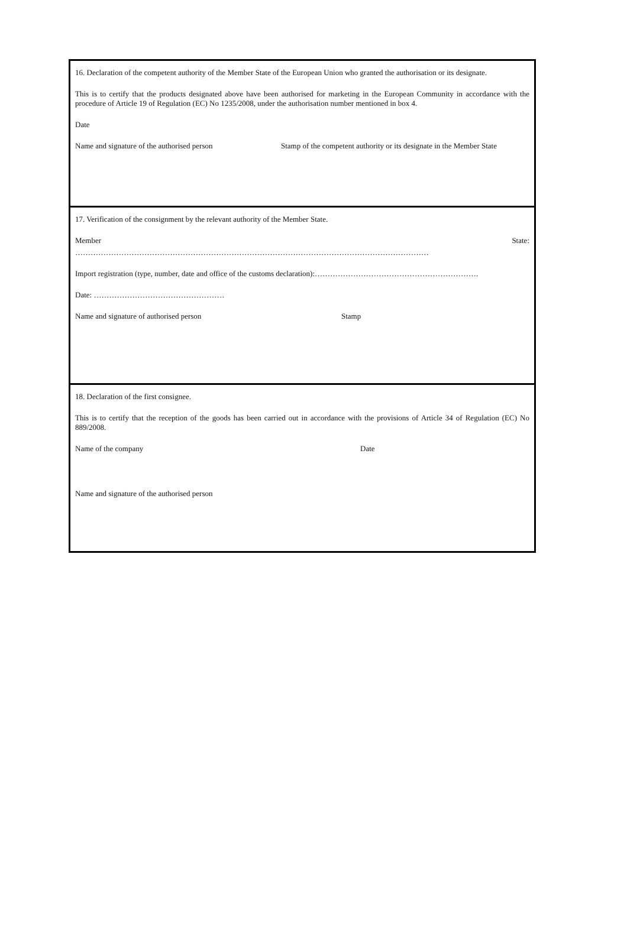16. Declaration of the competent authority of the Member State of the European Union who granted the authorisation or its designate.
This is to certify that the products designated above have been authorised for marketing in the European Community in accordance with the procedure of Article 19 of Regulation (EC) No 1235/2008, under the authorisation number mentioned in box 4.
Date
Name and signature of the authorised person Stamp of the competent authority or its designate in the Member State
17. Verification of the consignment by the relevant authority of the Member State.
Member State:
…………………………………………………………………………………………………………………………
Import registration (type, number, date and office of the customs declaration):……………………………………………………….
Date: ……………………………………………
Name and signature of authorised person Stamp
18. Declaration of the first consignee.
This is to certify that the reception of the goods has been carried out in accordance with the provisions of Article 34 of Regulation (EC) No 889/2008.
Name of the company Date
Name and signature of the authorised person